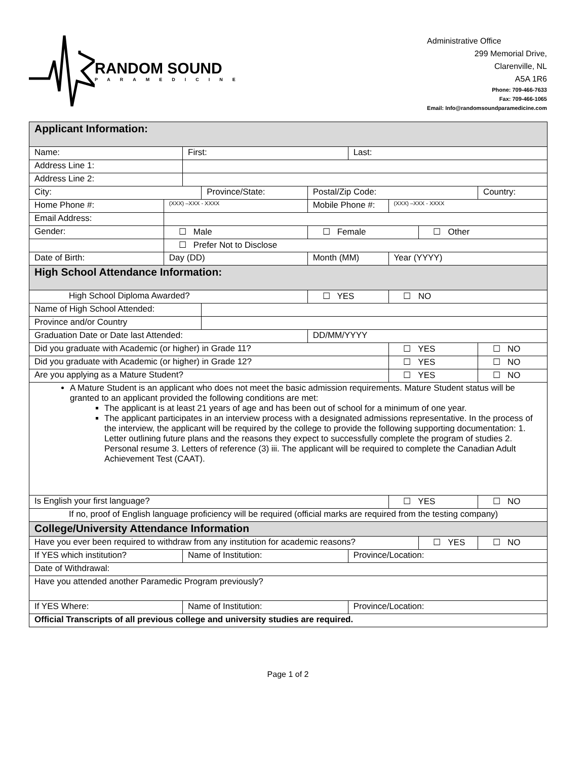RANDOM SOUND
PARAMEDICINE
Administrative Office
299 Memorial Drive,
Clarenville, NL
A5A 1R6
Phone: 709-466-7633
Fax: 709-466-1065
Email: Info@randomsoundparamedicine.com
| Applicant Information: | | | | | | | | | | | |
| --- | --- | --- | --- | --- | --- | --- | --- | --- | --- | --- | --- |
| Name: | | First: | | | | | Last: | | | | |
| Address Line 1: | | | | | | | | | | | |
| Address Line 2: | | | | | | | | | | | |
| City: | | | Province/State: | | | Postal/Zip Code: | | | | Country: | |
| Home Phone #: | (XXX) –XXX - XXXX | | | | | Mobile Phone #: | | (XXX) –XXX - XXXX | | | |
| Email Address: | | | | | | | | | | | |
| Gender: | ☐ Male | | | | ☐ Female | | | | ☐ Other | | |
| | ☐ Prefer Not to Disclose | | | | | | | | | | |
| Date of Birth: | Day (DD) | | | Month (MM) | | | | Year (YYYY) | | | |
| High School Attendance Information: | | | | | | | | | | | |
| High School Diploma Awarded? | | | | ☐ YES | | | | ☐ NO | | | |
| Name of High School Attended: | | | | | | | | | | | |
| Province and/or Country | | | | | | | | | | | |
| Graduation Date or Date last Attended: | | | | DD/MM/YYYY | | | | | | | |
| Did you graduate with Academic (or higher) in Grade 11? | | | | | | | | ☐ YES | | ☐ NO | |
| Did you graduate with Academic (or higher) in Grade 12? | | | | | | | | ☐ YES | | ☐ NO | |
| Are you applying as a Mature Student? | | | | | | | | ☐ YES | | ☐ NO | |
| A Mature Student is an applicant who does not meet the basic admission requirements. Mature Student status will be granted to an applicant provided the following conditions are met: The applicant is at least 21 years of age and has been out of school for a minimum of one year. The applicant participates in an interview process with a designated admissions representative. In the process of the interview, the applicant will be required by the college to provide the following supporting documentation: 1. Letter outlining future plans and the reasons they expect to successfully complete the program of studies 2. Personal resume 3. Letters of reference (3) iii. The applicant will be required to complete the Canadian Adult Achievement Test (CAAT). | | | | | | | | | | | |
| Is English your first language? | | | | | | | | ☐ YES | | ☐ NO | |
| If no, proof of English language proficiency will be required (official marks are required from the testing company) | | | | | | | | | | | |
| College/University Attendance Information | | | | | | | | | | | |
| Have you ever been required to withdraw from any institution for academic reasons? | | | | | | | | | ☐ YES | | ☐ NO |
| If YES which institution? | | Name of Institution: | | | | | Province/Location: | | | | |
| Date of Withdrawal: | | | | | | | | | | | |
| Have you attended another Paramedic Program previously? | | | | | | | | | | | |
| If YES Where: | | Name of Institution: | | | | | Province/Location: | | | | |
| Official Transcripts of all previous college and university studies are required. | | | | | | | | | | | |
Page 1 of 2